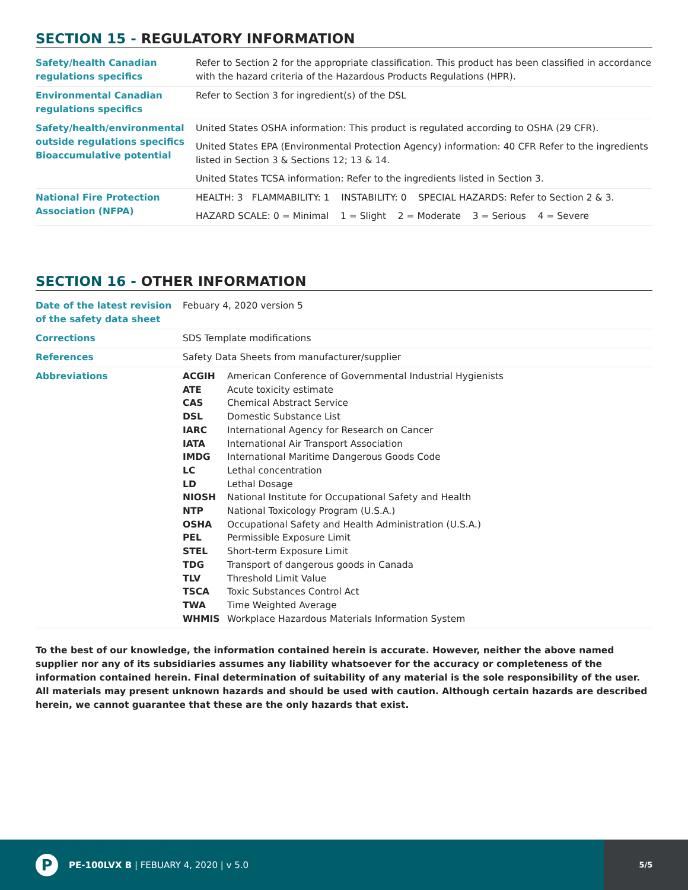SECTION 15 - REGULATORY INFORMATION
| Safety/health Canadian regulations specifics | Refer to Section 2 for the appropriate classification. This product has been classified in accordance with the hazard criteria of the Hazardous Products Regulations (HPR). |
| Environmental Canadian regulations specifics | Refer to Section 3 for ingredient(s) of the DSL |
| Safety/health/environmental outside regulations specifics Bioaccumulative potential | United States OSHA information: This product is regulated according to OSHA (29 CFR). United States EPA (Environmental Protection Agency) information: 40 CFR Refer to the ingredients listed in Section 3 & Sections 12; 13 & 14. United States TCSA information: Refer to the ingredients listed in Section 3. |
| National Fire Protection Association (NFPA) | HEALTH: 3 FLAMMABILITY: 1 INSTABILITY: 0 SPECIAL HAZARDS: Refer to Section 2 & 3. HAZARD SCALE: 0 = Minimal 1 = Slight 2 = Moderate 3 = Serious 4 = Severe |
SECTION 16 - OTHER INFORMATION
| Date of the latest revision of the safety data sheet | Febuary 4, 2020 version 5 |
| Corrections | SDS Template modifications |
| References | Safety Data Sheets from manufacturer/supplier |
| Abbreviations | / ACGIH / American Conference of Governmental Industrial Hygienists / / ATE / Acute toxicity estimate / / CAS / Chemical Abstract Service / / DSL / Domestic Substance List / / IARC / International Agency for Research on Cancer / / IATA / International Air Transport Association / / IMDG / International Maritime Dangerous Goods Code / / LC / Lethal concentration / / LD / Lethal Dosage / / NIOSH / National Institute for Occupational Safety and Health / / NTP / National Toxicology Program (U.S.A.) / / OSHA / Occupational Safety and Health Administration (U.S.A.) / / PEL / Permissible Exposure Limit / / STEL / Short-term Exposure Limit / / TDG / Transport of dangerous goods in Canada / / TLV / Threshold Limit Value / / TSCA / Toxic Substances Control Act / / TWA / Time Weighted Average / / WHMIS / Workplace Hazardous Materials Information System / |
To the best of our knowledge, the information contained herein is accurate. However, neither the above named supplier nor any of its subsidiaries assumes any liability whatsoever for the accuracy or completeness of the information contained herein. Final determination of suitability of any material is the sole responsibility of the user. All materials may present unknown hazards and should be used with caution. Although certain hazards are described herein, we cannot guarantee that these are the only hazards that exist.
P
PE-100LVX B | FEBUARY 4, 2020 | v 5.0
5/5